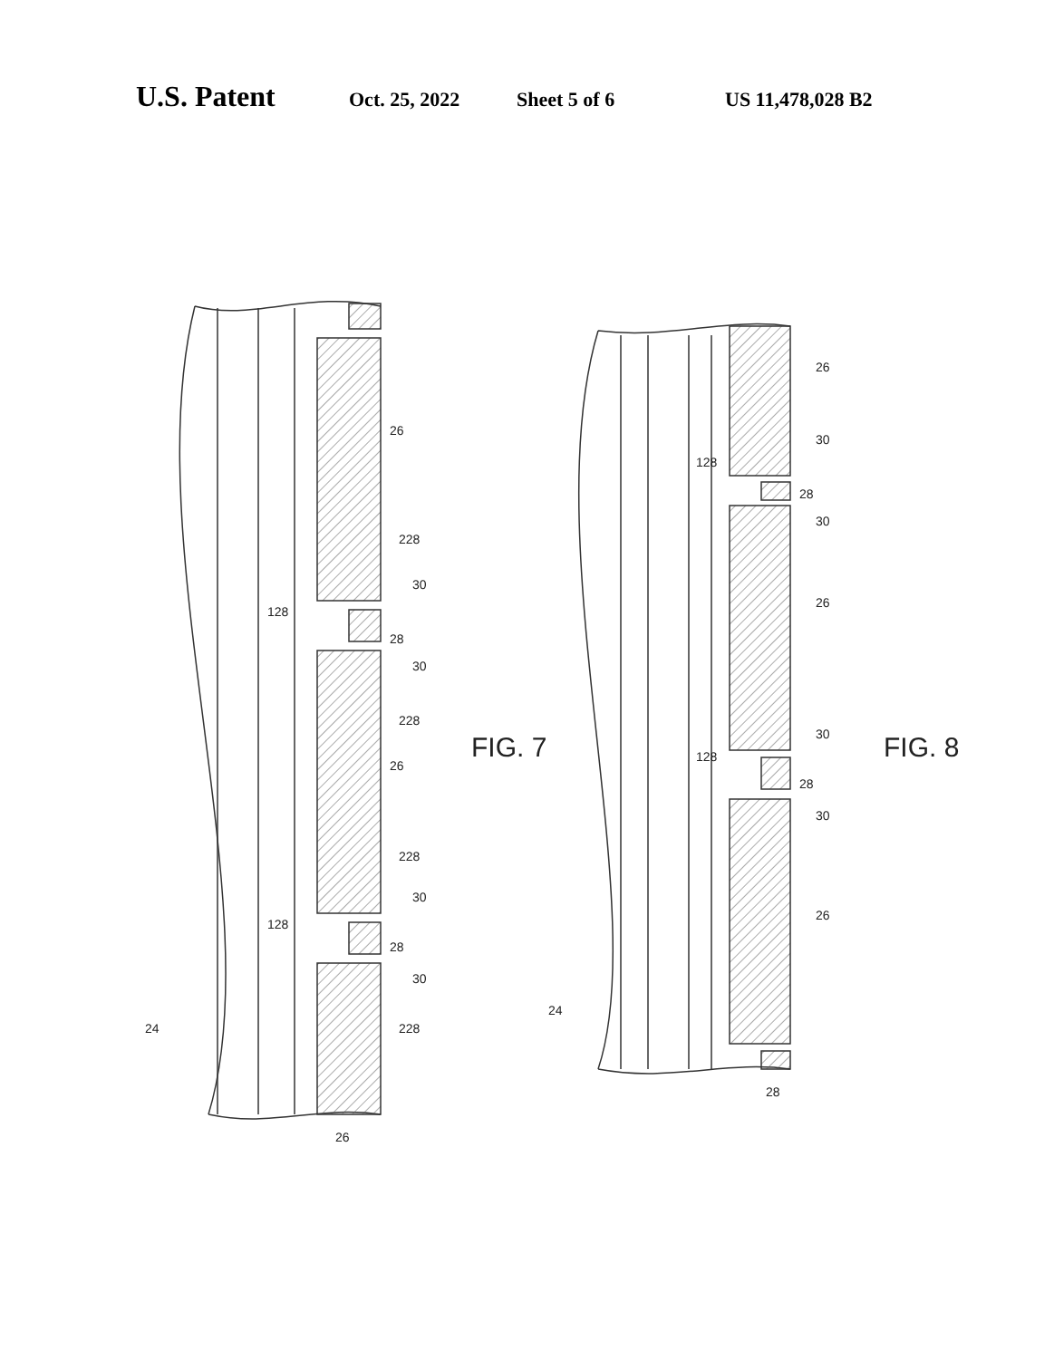U.S. Patent Oct. 25, 2022 Sheet 5 of 6 US 11,478,028 B2
26
26
26
228
228
228
228
30
30
30
30
28
28
128
128
24
24
26
26
26
30
30
30
30
28
28
28
128
128
FIG. 7
FIG. 8